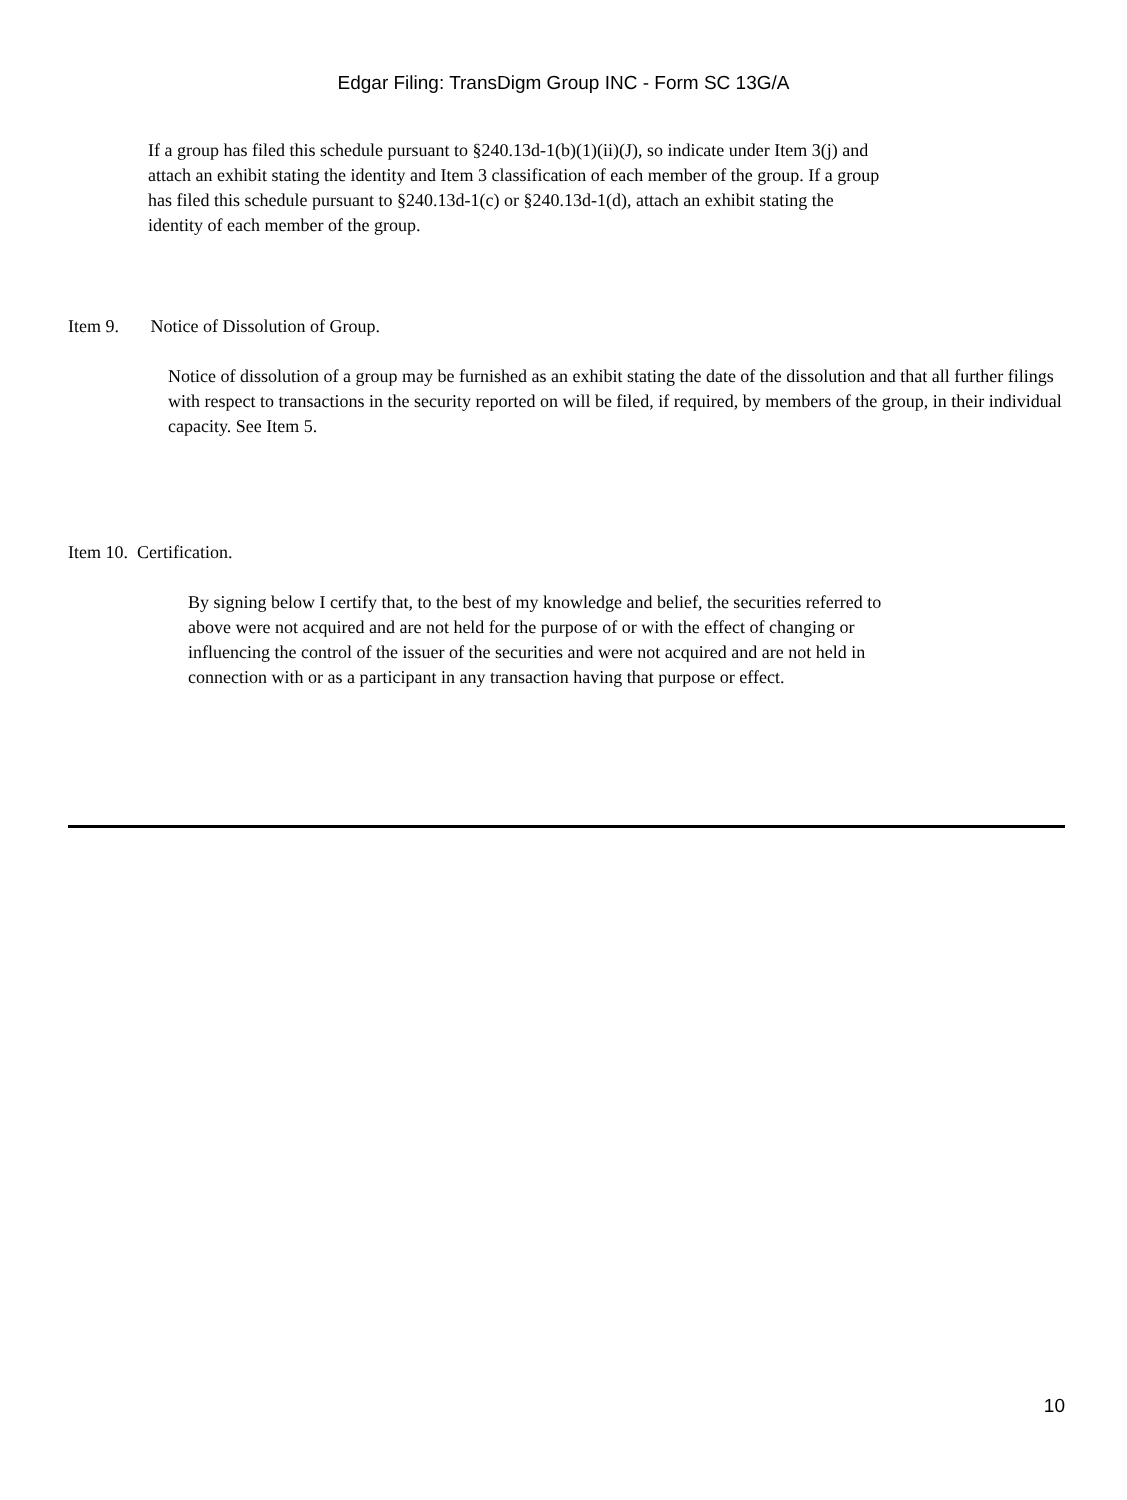Edgar Filing: TransDigm Group INC - Form SC 13G/A
If a group has filed this schedule pursuant to §240.13d-1(b)(1)(ii)(J), so indicate under Item 3(j) and attach an exhibit stating the identity and Item 3 classification of each member of the group. If a group has filed this schedule pursuant to §240.13d-1(c) or §240.13d-1(d), attach an exhibit stating the identity of each member of the group.
Item 9. Notice of Dissolution of Group.
Notice of dissolution of a group may be furnished as an exhibit stating the date of the dissolution and that all further filings with respect to transactions in the security reported on will be filed, if required, by members of the group, in their individual capacity. See Item 5.
Item 10. Certification.
By signing below I certify that, to the best of my knowledge and belief, the securities referred to above were not acquired and are not held for the purpose of or with the effect of changing or influencing the control of the issuer of the securities and were not acquired and are not held in connection with or as a participant in any transaction having that purpose or effect.
10